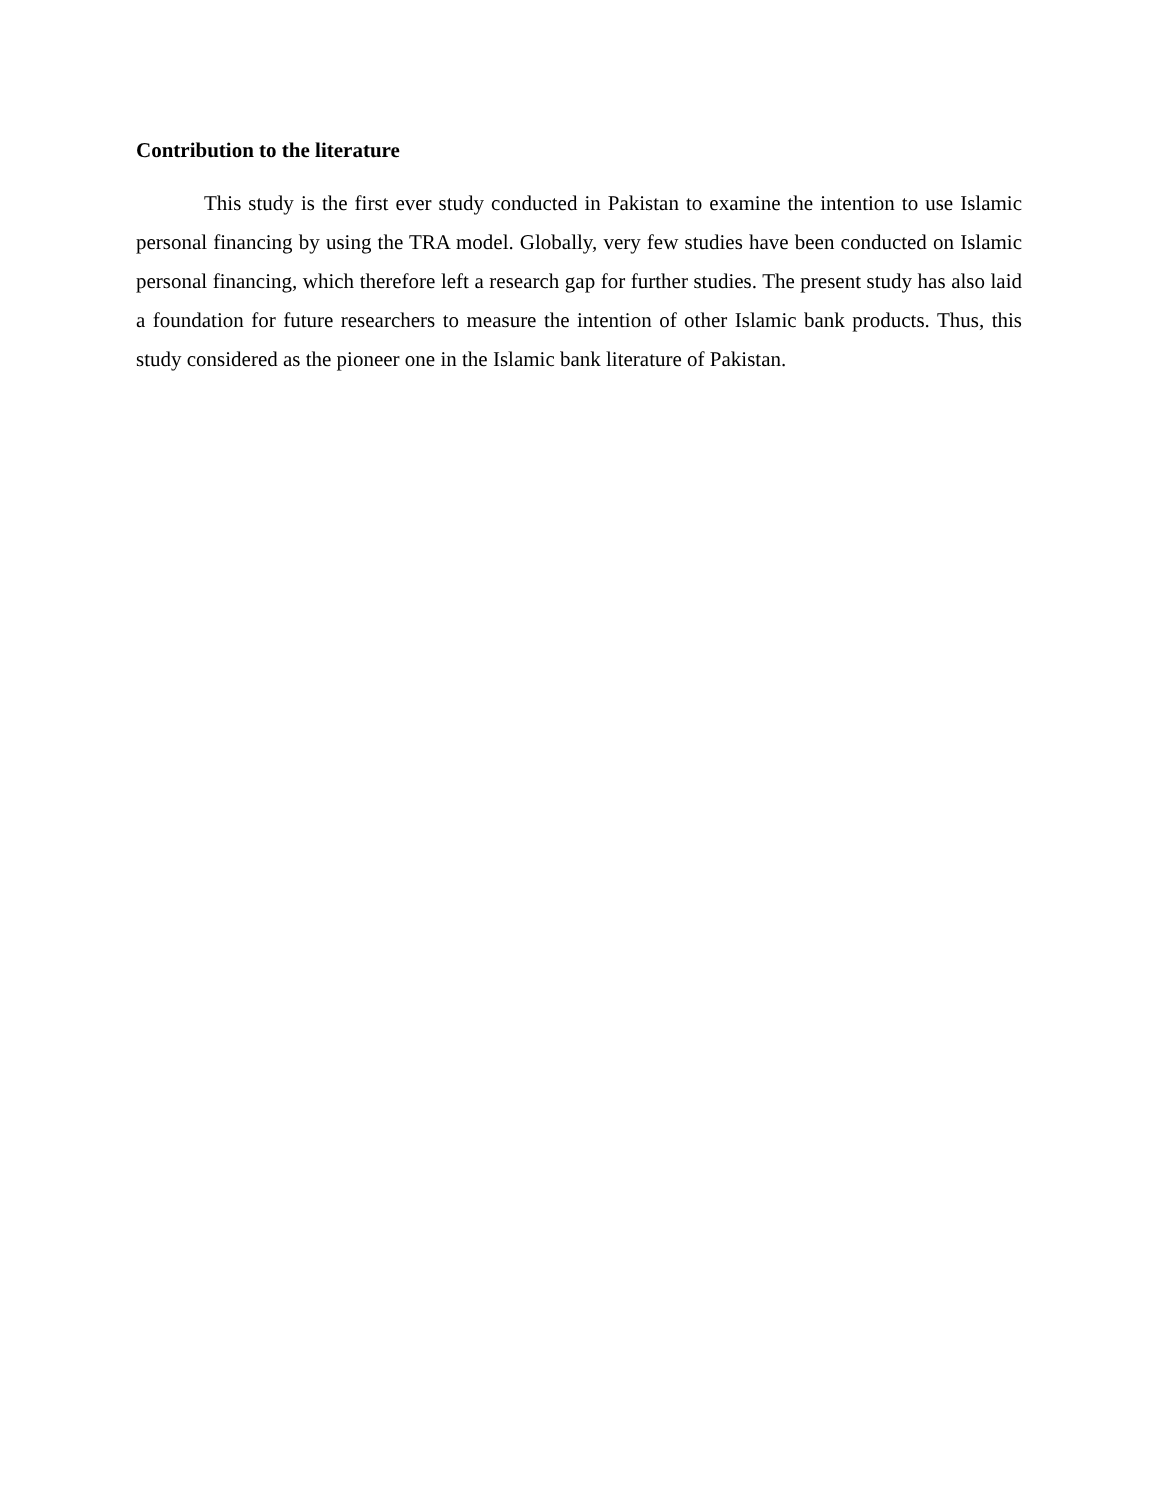Contribution to the literature
This study is the first ever study conducted in Pakistan to examine the intention to use Islamic personal financing by using the TRA model. Globally, very few studies have been conducted on Islamic personal financing, which therefore left a research gap for further studies. The present study has also laid a foundation for future researchers to measure the intention of other Islamic bank products. Thus, this study considered as the pioneer one in the Islamic bank literature of Pakistan.